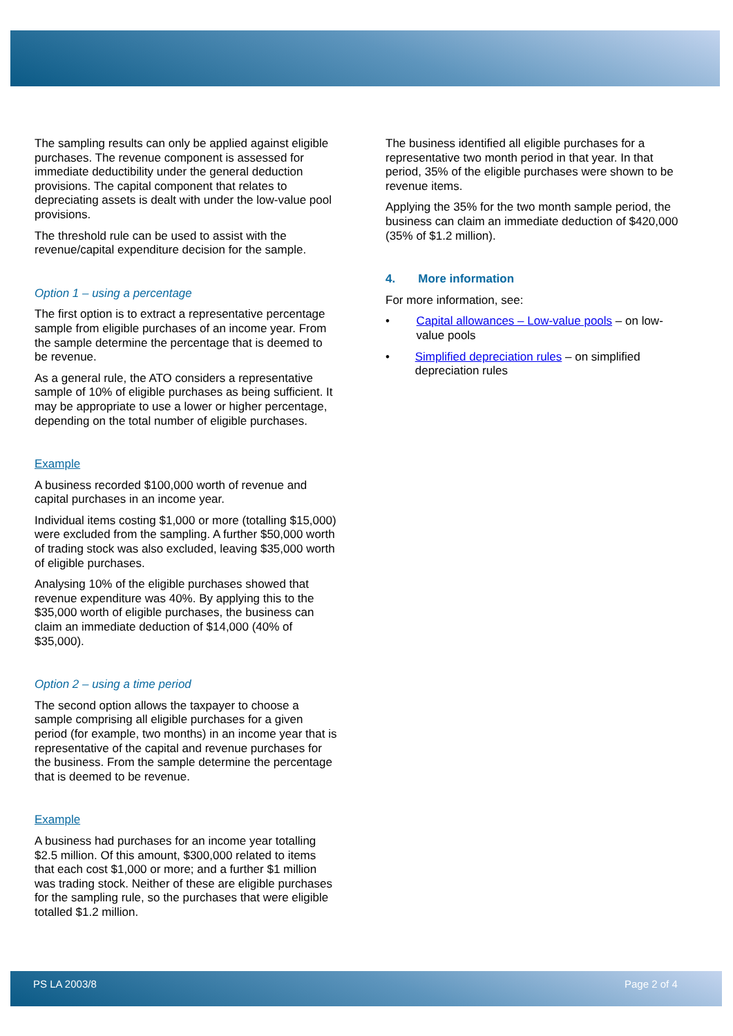The sampling results can only be applied against eligible purchases. The revenue component is assessed for immediate deductibility under the general deduction provisions. The capital component that relates to depreciating assets is dealt with under the low-value pool provisions.
The threshold rule can be used to assist with the revenue/capital expenditure decision for the sample.
Option 1 – using a percentage
The first option is to extract a representative percentage sample from eligible purchases of an income year. From the sample determine the percentage that is deemed to be revenue.
As a general rule, the ATO considers a representative sample of 10% of eligible purchases as being sufficient. It may be appropriate to use a lower or higher percentage, depending on the total number of eligible purchases.
Example
A business recorded $100,000 worth of revenue and capital purchases in an income year.
Individual items costing $1,000 or more (totalling $15,000) were excluded from the sampling. A further $50,000 worth of trading stock was also excluded, leaving $35,000 worth of eligible purchases.
Analysing 10% of the eligible purchases showed that revenue expenditure was 40%. By applying this to the $35,000 worth of eligible purchases, the business can claim an immediate deduction of $14,000 (40% of $35,000).
Option 2 – using a time period
The second option allows the taxpayer to choose a sample comprising all eligible purchases for a given period (for example, two months) in an income year that is representative of the capital and revenue purchases for the business. From the sample determine the percentage that is deemed to be revenue.
Example
A business had purchases for an income year totalling $2.5 million. Of this amount, $300,000 related to items that each cost $1,000 or more; and a further $1 million was trading stock. Neither of these are eligible purchases for the sampling rule, so the purchases that were eligible totalled $1.2 million.
The business identified all eligible purchases for a representative two month period in that year. In that period, 35% of the eligible purchases were shown to be revenue items.
Applying the 35% for the two month sample period, the business can claim an immediate deduction of $420,000 (35% of $1.2 million).
4. More information
For more information, see:
• Capital allowances – Low-value pools – on low-value pools
• Simplified depreciation rules – on simplified depreciation rules
PS LA 2003/8 Page 2 of 4